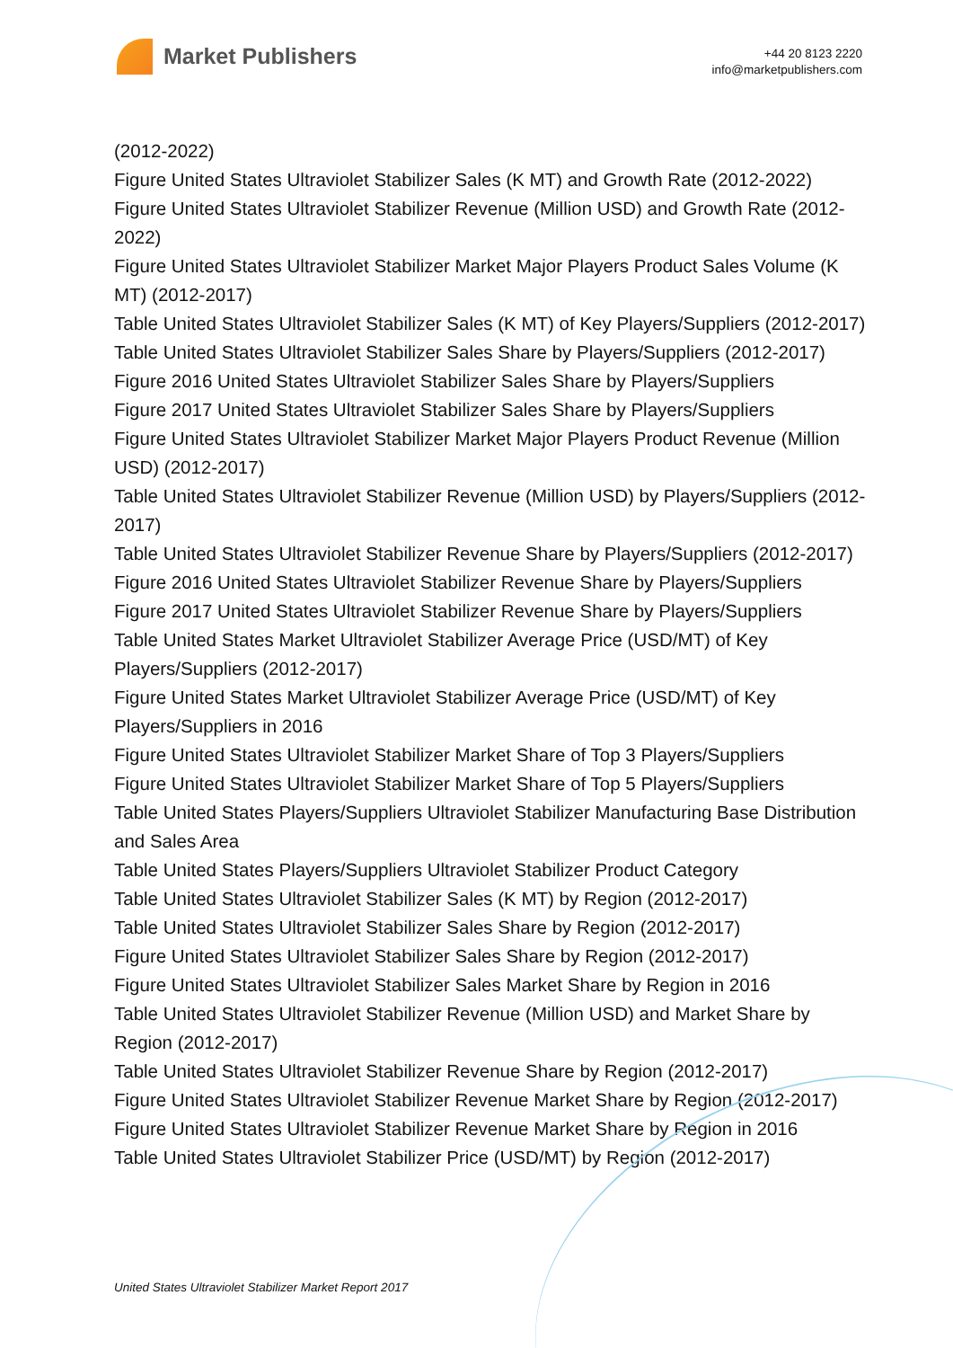Market Publishers
+44 20 8123 2220
info@marketpublishers.com
(2012-2022)
Figure United States Ultraviolet Stabilizer Sales (K MT) and Growth Rate (2012-2022)
Figure United States Ultraviolet Stabilizer Revenue (Million USD) and Growth Rate (2012-2022)
Figure United States Ultraviolet Stabilizer Market Major Players Product Sales Volume (K MT) (2012-2017)
Table United States Ultraviolet Stabilizer Sales (K MT) of Key Players/Suppliers (2012-2017)
Table United States Ultraviolet Stabilizer Sales Share by Players/Suppliers (2012-2017)
Figure 2016 United States Ultraviolet Stabilizer Sales Share by Players/Suppliers
Figure 2017 United States Ultraviolet Stabilizer Sales Share by Players/Suppliers
Figure United States Ultraviolet Stabilizer Market Major Players Product Revenue (Million USD) (2012-2017)
Table United States Ultraviolet Stabilizer Revenue (Million USD) by Players/Suppliers (2012-2017)
Table United States Ultraviolet Stabilizer Revenue Share by Players/Suppliers (2012-2017)
Figure 2016 United States Ultraviolet Stabilizer Revenue Share by Players/Suppliers
Figure 2017 United States Ultraviolet Stabilizer Revenue Share by Players/Suppliers
Table United States Market Ultraviolet Stabilizer Average Price (USD/MT) of Key Players/Suppliers (2012-2017)
Figure United States Market Ultraviolet Stabilizer Average Price (USD/MT) of Key Players/Suppliers in 2016
Figure United States Ultraviolet Stabilizer Market Share of Top 3 Players/Suppliers
Figure United States Ultraviolet Stabilizer Market Share of Top 5 Players/Suppliers
Table United States Players/Suppliers Ultraviolet Stabilizer Manufacturing Base Distribution and Sales Area
Table United States Players/Suppliers Ultraviolet Stabilizer Product Category
Table United States Ultraviolet Stabilizer Sales (K MT) by Region (2012-2017)
Table United States Ultraviolet Stabilizer Sales Share by Region (2012-2017)
Figure United States Ultraviolet Stabilizer Sales Share by Region (2012-2017)
Figure United States Ultraviolet Stabilizer Sales Market Share by Region in 2016
Table United States Ultraviolet Stabilizer Revenue (Million USD) and Market Share by Region (2012-2017)
Table United States Ultraviolet Stabilizer Revenue Share by Region (2012-2017)
Figure United States Ultraviolet Stabilizer Revenue Market Share by Region (2012-2017)
Figure United States Ultraviolet Stabilizer Revenue Market Share by Region in 2016
Table United States Ultraviolet Stabilizer Price (USD/MT) by Region (2012-2017)
United States Ultraviolet Stabilizer Market Report 2017